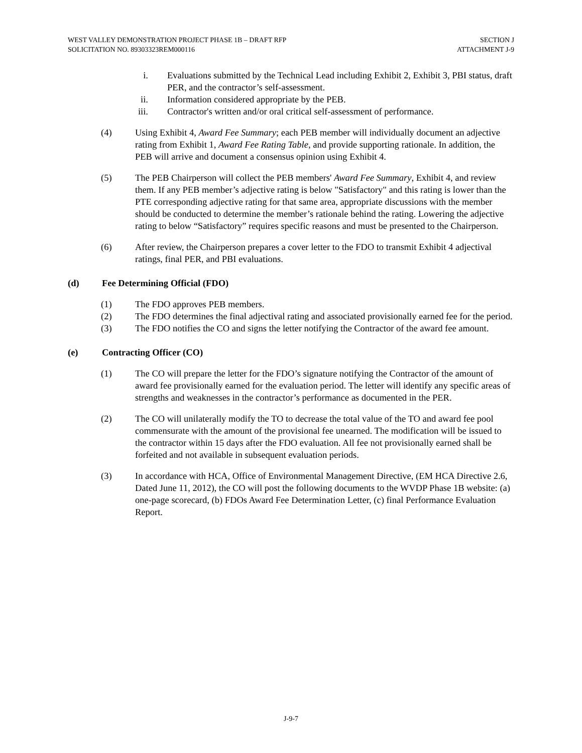WEST VALLEY DEMONSTRATION PROJECT PHASE 1B – DRAFT RFP
SOLICITATION NO. 89303323REM000116
SECTION J
ATTACHMENT J-9
i. Evaluations submitted by the Technical Lead including Exhibit 2, Exhibit 3, PBI status, draft PER, and the contractor’s self-assessment.
ii. Information considered appropriate by the PEB.
iii.
Contractor's written and/or oral critical self-assessment of performance.
(4) Using Exhibit 4, Award Fee Summary; each PEB member will individually document an adjective rating from Exhibit 1, Award Fee Rating Table, and provide supporting rationale. In addition, the PEB will arrive and document a consensus opinion using Exhibit 4.
(5) The PEB Chairperson will collect the PEB members' Award Fee Summary, Exhibit 4, and review them. If any PEB member’s adjective rating is below "Satisfactory" and this rating is lower than the PTE corresponding adjective rating for that same area, appropriate discussions with the member should be conducted to determine the member’s rationale behind the rating. Lowering the adjective rating to below “Satisfactory” requires specific reasons and must be presented to the Chairperson.
(6) After review, the Chairperson prepares a cover letter to the FDO to transmit Exhibit 4 adjectival ratings, final PER, and PBI evaluations.
(d) Fee Determining Official (FDO)
(1) The FDO approves PEB members.
(2) The FDO determines the final adjectival rating and associated provisionally earned fee for the period.
(3) The FDO notifies the CO and signs the letter notifying the Contractor of the award fee amount.
(e) Contracting Officer (CO)
(1) The CO will prepare the letter for the FDO’s signature notifying the Contractor of the amount of award fee provisionally earned for the evaluation period. The letter will identify any specific areas of strengths and weaknesses in the contractor’s performance as documented in the PER.
(2) The CO will unilaterally modify the TO to decrease the total value of the TO and award fee pool commensurate with the amount of the provisional fee unearned. The modification will be issued to the contractor within 15 days after the FDO evaluation. All fee not provisionally earned shall be forfeited and not available in subsequent evaluation periods.
(3) In accordance with HCA, Office of Environmental Management Directive, (EM HCA Directive 2.6, Dated June 11, 2012), the CO will post the following documents to the WVDP Phase 1B website: (a) one-page scorecard, (b) FDOs Award Fee Determination Letter, (c) final Performance Evaluation Report.
J-9-7